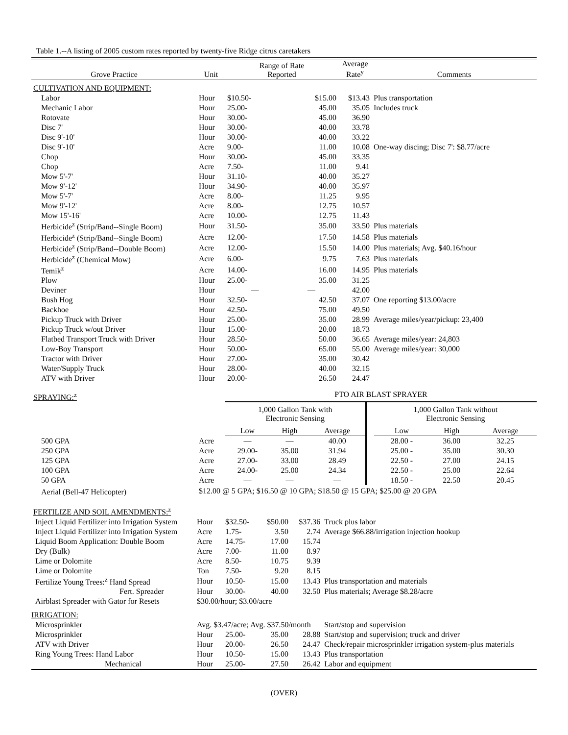Table 1.--A listing of 2005 custom rates reported by twenty-five Ridge citrus caretakers
| Grove Practice | Unit | Range of Rate Reported | | Average Rate<sup>y</sup> | Comments |
| --- | --- | --- | --- | --- | --- |
| CULTIVATION AND EQUIPMENT: | | | | | |
| Labor | Hour | $10.50- | $15.00 | $13.43 | Plus transportation |
| Mechanic Labor | Hour | 25.00- | 45.00 | 35.05 | Includes truck |
| Rotovate | Hour | 30.00- | 45.00 | 36.90 | |
| Disc 7' | Hour | 30.00- | 40.00 | 33.78 | |
| Disc 9'-10' | Hour | 30.00- | 40.00 | 33.22 | |
| Disc 9'-10' | Acre | 9.00- | 11.00 | 10.08 | One-way discing; Disc 7': $8.77/acre |
| Chop | Hour | 30.00- | 45.00 | 33.35 | |
| Chop | Acre | 7.50- | 11.00 | 9.41 | |
| Mow 5'-7' | Hour | 31.10- | 40.00 | 35.27 | |
| Mow 9'-12' | Hour | 34.90- | 40.00 | 35.97 | |
| Mow 5'-7' | Acre | 8.00- | 11.25 | 9.95 | |
| Mow 9'-12' | Acre | 8.00- | 12.75 | 10.57 | |
| Mow 15'-16' | Acre | 10.00- | 12.75 | 11.43 | |
| Herbicide<sup>z</sup> (Strip/Band--Single Boom) | Hour | 31.50- | 35.00 | 33.50 | Plus materials |
| Herbicide<sup>z</sup> (Strip/Band--Single Boom) | Acre | 12.00- | 17.50 | 14.58 | Plus materials |
| Herbicide<sup>z</sup> (Strip/Band--Double Boom) | Acre | 12.00- | 15.50 | 14.00 | Plus materials; Avg. $40.16/hour |
| Herbicide<sup>z</sup> (Chemical Mow) | Acre | 6.00- | 9.75 | 7.63 | Plus materials |
| Temik<sup>z</sup> | Acre | 14.00- | 16.00 | 14.95 | Plus materials |
| Plow | Hour | 25.00- | 35.00 | 31.25 | |
| Deviner | Hour | — | — | 42.00 | |
| Bush Hog | Hour | 32.50- | 42.50 | 37.07 | One reporting $13.00/acre |
| Backhoe | Hour | 42.50- | 75.00 | 49.50 | |
| Pickup Truck with Driver | Hour | 25.00- | 35.00 | 28.99 | Average miles/year/pickup: 23,400 |
| Pickup Truck w/out Driver | Hour | 15.00- | 20.00 | 18.73 | |
| Flatbed Transport Truck with Driver | Hour | 28.50- | 50.00 | 36.65 | Average miles/year: 24,803 |
| Low-Boy Transport | Hour | 50.00- | 65.00 | 55.00 | Average miles/year: 30,000 |
| Tractor with Driver | Hour | 27.00- | 35.00 | 30.42 | |
| Water/Supply Truck | Hour | 28.00- | 40.00 | 32.15 | |
| ATV with Driver | Hour | 20.00- | 26.50 | 24.47 | |
| SPRAYING:<sup>z</sup> | | PTO AIR BLAST SPRAYER | | | | | | |
| | | 1,000 Gallon Tank with Electronic Sensing | | | | 1,000 Gallon Tank without Electronic Sensing | | |
| | | Low | High | Average | | Low | High | Average |
| 500 GPA | Acre | — | — | 40.00 | | 28.00 - | 36.00 | 32.25 |
| 250 GPA | Acre | 29.00- | 35.00 | 31.94 | | 25.00 - | 35.00 | 30.30 |
| 125 GPA | Acre | 27.00- | 33.00 | 28.49 | | 22.50 - | 27.00 | 24.15 |
| 100 GPA | Acre | 24.00- | 25.00 | 24.34 | | 22.50 - | 25.00 | 22.64 |
| 50 GPA | Acre | — | — | — | | 18.50 - | 22.50 | 20.45 |
| Aerial (Bell-47 Helicopter) | $12.00 @ 5 GPA; $16.50 @ 10 GPA; $18.50 @ 15 GPA; $25.00 @ 20 GPA | | | | | | | |
| FERTILIZE AND SOIL AMENDMENTS:<sup>z</sup> | | | | | |
| Inject Liquid Fertilizer into Irrigation System | Hour | $32.50- | $50.00 | $37.36 | Truck plus labor |
| Inject Liquid Fertilizer into Irrigation System | Acre | 1.75- | 3.50 | 2.74 | Average $66.88/irrigation injection hookup |
| Liquid Boom Application: Double Boom | Acre | 14.75- | 17.00 | 15.74 | |
| Dry (Bulk) | Acre | 7.00- | 11.00 | 8.97 | |
| Lime or Dolomite | Acre | 8.50- | 10.75 | 9.39 | |
| Lime or Dolomite | Ton | 7.50- | 9.20 | 8.15 | |
| Fertilize Young Trees:<sup>z</sup> Hand Spread | Hour | 10.50- | 15.00 | 13.43 | Plus transportation and materials |
| Fert. Spreader | Hour | 30.00- | 40.00 | 32.50 | Plus materials; Average $8.28/acre |
| Airblast Spreader with Gator for Resets | $30.00/hour; $3.00/acre | | | | |
| IRRIGATION: | | | | | |
| Microsprinkler | Avg. $3.47/acre; Avg. $37.50/month | | | | Start/stop and supervision |
| Microsprinkler | Hour | 25.00- | 35.00 | 28.88 | Start/stop and supervision; truck and driver |
| ATV with Driver | Hour | 20.00- | 26.50 | 24.47 | Check/repair microsprinkler irrigation system-plus materials |
| Ring Young Trees: Hand Labor | Hour | 10.50- | 15.00 | 13.43 | Plus transportation |
| Mechanical | Hour | 25.00- | 27.50 | 26.42 | Labor and equipment |
(OVER)